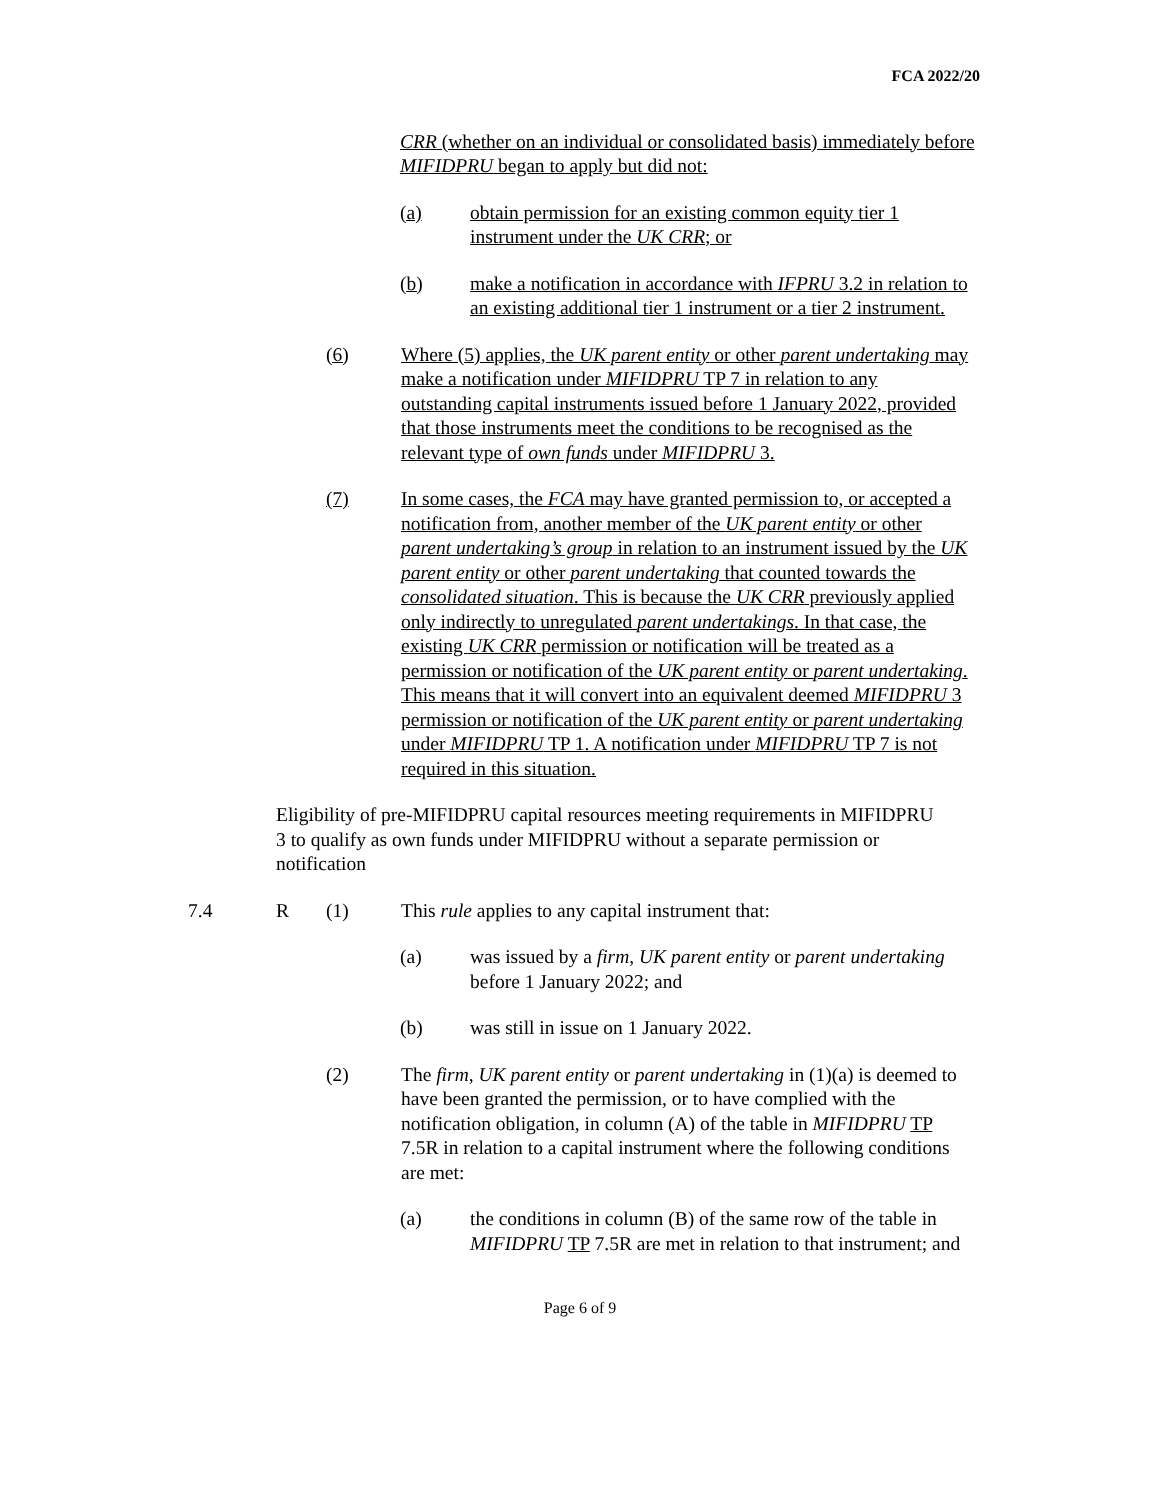FCA 2022/20
CRR (whether on an individual or consolidated basis) immediately before MIFIDPRU began to apply but did not:
(a) obtain permission for an existing common equity tier 1 instrument under the UK CRR; or
(b) make a notification in accordance with IFPRU 3.2 in relation to an existing additional tier 1 instrument or a tier 2 instrument.
(6) Where (5) applies, the UK parent entity or other parent undertaking may make a notification under MIFIDPRU TP 7 in relation to any outstanding capital instruments issued before 1 January 2022, provided that those instruments meet the conditions to be recognised as the relevant type of own funds under MIFIDPRU 3.
(7) In some cases, the FCA may have granted permission to, or accepted a notification from, another member of the UK parent entity or other parent undertaking’s group in relation to an instrument issued by the UK parent entity or other parent undertaking that counted towards the consolidated situation. This is because the UK CRR previously applied only indirectly to unregulated parent undertakings. In that case, the existing UK CRR permission or notification will be treated as a permission or notification of the UK parent entity or parent undertaking. This means that it will convert into an equivalent deemed MIFIDPRU 3 permission or notification of the UK parent entity or parent undertaking under MIFIDPRU TP 1. A notification under MIFIDPRU TP 7 is not required in this situation.
Eligibility of pre-MIFIDPRU capital resources meeting requirements in MIFIDPRU 3 to qualify as own funds under MIFIDPRU without a separate permission or notification
7.4 R (1) This rule applies to any capital instrument that:
(a) was issued by a firm, UK parent entity or parent undertaking before 1 January 2022; and
(b) was still in issue on 1 January 2022.
(2) The firm, UK parent entity or parent undertaking in (1)(a) is deemed to have been granted the permission, or to have complied with the notification obligation, in column (A) of the table in MIFIDPRU TP 7.5R in relation to a capital instrument where the following conditions are met:
(a) the conditions in column (B) of the same row of the table in MIFIDPRU TP 7.5R are met in relation to that instrument; and
Page 6 of 9